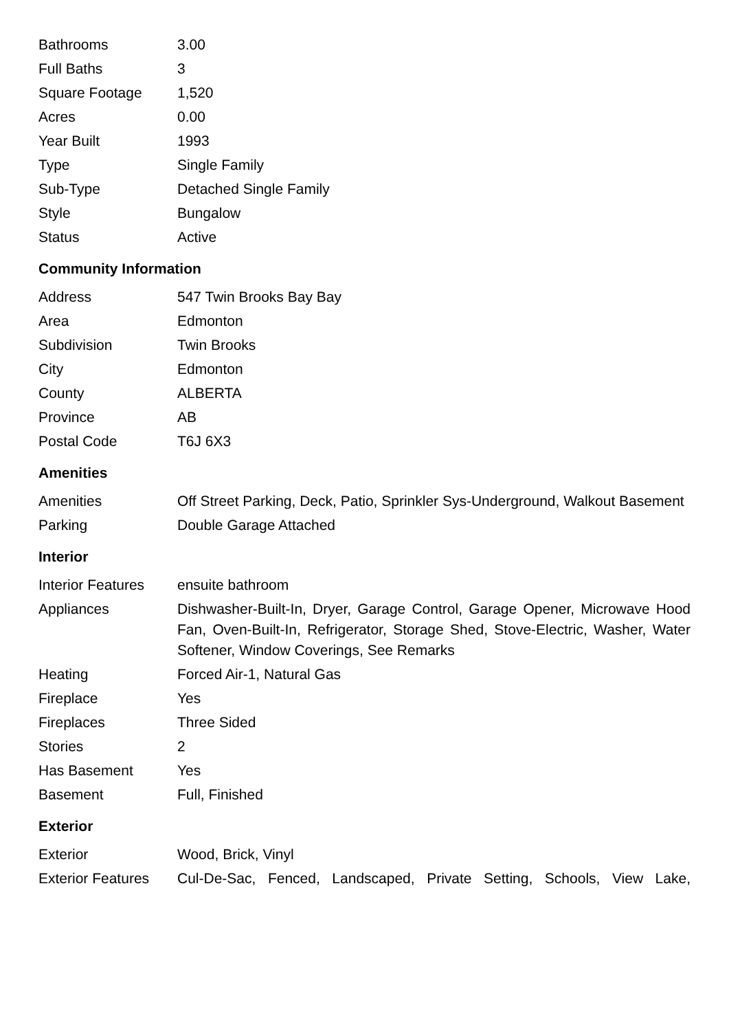| Bathrooms | 3.00 |
| Full Baths | 3 |
| Square Footage | 1,520 |
| Acres | 0.00 |
| Year Built | 1993 |
| Type | Single Family |
| Sub-Type | Detached Single Family |
| Style | Bungalow |
| Status | Active |
Community Information
| Address | 547 Twin Brooks Bay Bay |
| Area | Edmonton |
| Subdivision | Twin Brooks |
| City | Edmonton |
| County | ALBERTA |
| Province | AB |
| Postal Code | T6J 6X3 |
Amenities
| Amenities | Off Street Parking, Deck, Patio, Sprinkler Sys-Underground, Walkout Basement |
| Parking | Double Garage Attached |
Interior
| Interior Features | ensuite bathroom |
| Appliances | Dishwasher-Built-In, Dryer, Garage Control, Garage Opener, Microwave Hood Fan, Oven-Built-In, Refrigerator, Storage Shed, Stove-Electric, Washer, Water Softener, Window Coverings, See Remarks |
| Heating | Forced Air-1, Natural Gas |
| Fireplace | Yes |
| Fireplaces | Three Sided |
| Stories | 2 |
| Has Basement | Yes |
| Basement | Full, Finished |
Exterior
| Exterior | Wood, Brick, Vinyl |
| Exterior Features | Cul-De-Sac, Fenced, Landscaped, Private Setting, Schools, View Lake, |